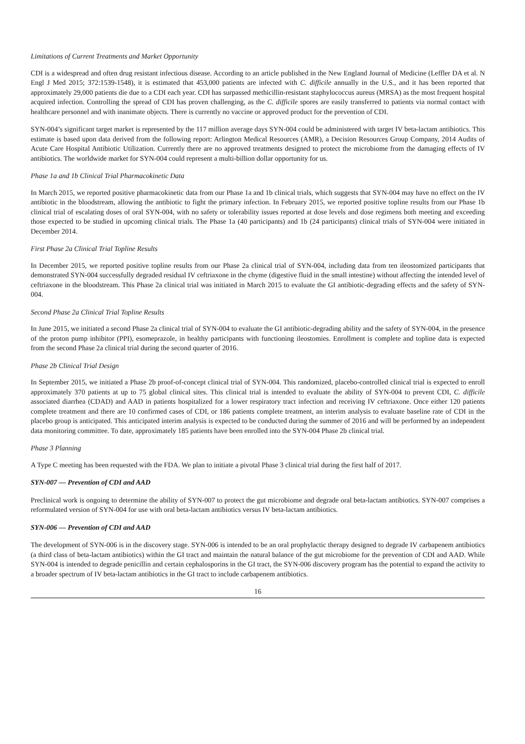Limitations of Current Treatments and Market Opportunity
CDI is a widespread and often drug resistant infectious disease. According to an article published in the New England Journal of Medicine (Leffler DA et al. N Engl J Med 2015; 372:1539-1548), it is estimated that 453,000 patients are infected with C. difficile annually in the U.S., and it has been reported that approximately 29,000 patients die due to a CDI each year. CDI has surpassed methicillin-resistant staphylococcus aureus (MRSA) as the most frequent hospital acquired infection. Controlling the spread of CDI has proven challenging, as the C. difficile spores are easily transferred to patients via normal contact with healthcare personnel and with inanimate objects. There is currently no vaccine or approved product for the prevention of CDI.
SYN-004’s significant target market is represented by the 117 million average days SYN-004 could be administered with target IV beta-lactam antibiotics. This estimate is based upon data derived from the following report: Arlington Medical Resources (AMR), a Decision Resources Group Company, 2014 Audits of Acute Care Hospital Antibiotic Utilization. Currently there are no approved treatments designed to protect the microbiome from the damaging effects of IV antibiotics. The worldwide market for SYN-004 could represent a multi-billion dollar opportunity for us.
Phase 1a and 1b Clinical Trial Pharmacokinetic Data
In March 2015, we reported positive pharmacokinetic data from our Phase 1a and 1b clinical trials, which suggests that SYN-004 may have no effect on the IV antibiotic in the bloodstream, allowing the antibiotic to fight the primary infection. In February 2015, we reported positive topline results from our Phase 1b clinical trial of escalating doses of oral SYN-004, with no safety or tolerability issues reported at dose levels and dose regimens both meeting and exceeding those expected to be studied in upcoming clinical trials. The Phase 1a (40 participants) and 1b (24 participants) clinical trials of SYN-004 were initiated in December 2014.
First Phase 2a Clinical Trial Topline Results
In December 2015, we reported positive topline results from our Phase 2a clinical trial of SYN-004, including data from ten ileostomized participants that demonstrated SYN-004 successfully degraded residual IV ceftriaxone in the chyme (digestive fluid in the small intestine) without affecting the intended level of ceftriaxone in the bloodstream. This Phase 2a clinical trial was initiated in March 2015 to evaluate the GI antibiotic-degrading effects and the safety of SYN-004.
Second Phase 2a Clinical Trial Topline Results
In June 2015, we initiated a second Phase 2a clinical trial of SYN-004 to evaluate the GI antibiotic-degrading ability and the safety of SYN-004, in the presence of the proton pump inhibitor (PPI), esomeprazole, in healthy participants with functioning ileostomies. Enrollment is complete and topline data is expected from the second Phase 2a clinical trial during the second quarter of 2016.
Phase 2b Clinical Trial Design
In September 2015, we initiated a Phase 2b proof-of-concept clinical trial of SYN-004. This randomized, placebo-controlled clinical trial is expected to enroll approximately 370 patients at up to 75 global clinical sites. This clinical trial is intended to evaluate the ability of SYN-004 to prevent CDI, C. difficile associated diarrhea (CDAD) and AAD in patients hospitalized for a lower respiratory tract infection and receiving IV ceftriaxone. Once either 120 patients complete treatment and there are 10 confirmed cases of CDI, or 186 patients complete treatment, an interim analysis to evaluate baseline rate of CDI in the placebo group is anticipated. This anticipated interim analysis is expected to be conducted during the summer of 2016 and will be performed by an independent data monitoring committee. To date, approximately 185 patients have been enrolled into the SYN-004 Phase 2b clinical trial.
Phase 3 Planning
A Type C meeting has been requested with the FDA. We plan to initiate a pivotal Phase 3 clinical trial during the first half of 2017.
SYN-007 — Prevention of CDI and AAD
Preclinical work is ongoing to determine the ability of SYN-007 to protect the gut microbiome and degrade oral beta-lactam antibiotics. SYN-007 comprises a reformulated version of SYN-004 for use with oral beta-lactam antibiotics versus IV beta-lactam antibiotics.
SYN-006 — Prevention of CDI and AAD
The development of SYN-006 is in the discovery stage. SYN-006 is intended to be an oral prophylactic therapy designed to degrade IV carbapenem antibiotics (a third class of beta-lactam antibiotics) within the GI tract and maintain the natural balance of the gut microbiome for the prevention of CDI and AAD. While SYN-004 is intended to degrade penicillin and certain cephalosporins in the GI tract, the SYN-006 discovery program has the potential to expand the activity to a broader spectrum of IV beta-lactam antibiotics in the GI tract to include carbapenem antibiotics.
16